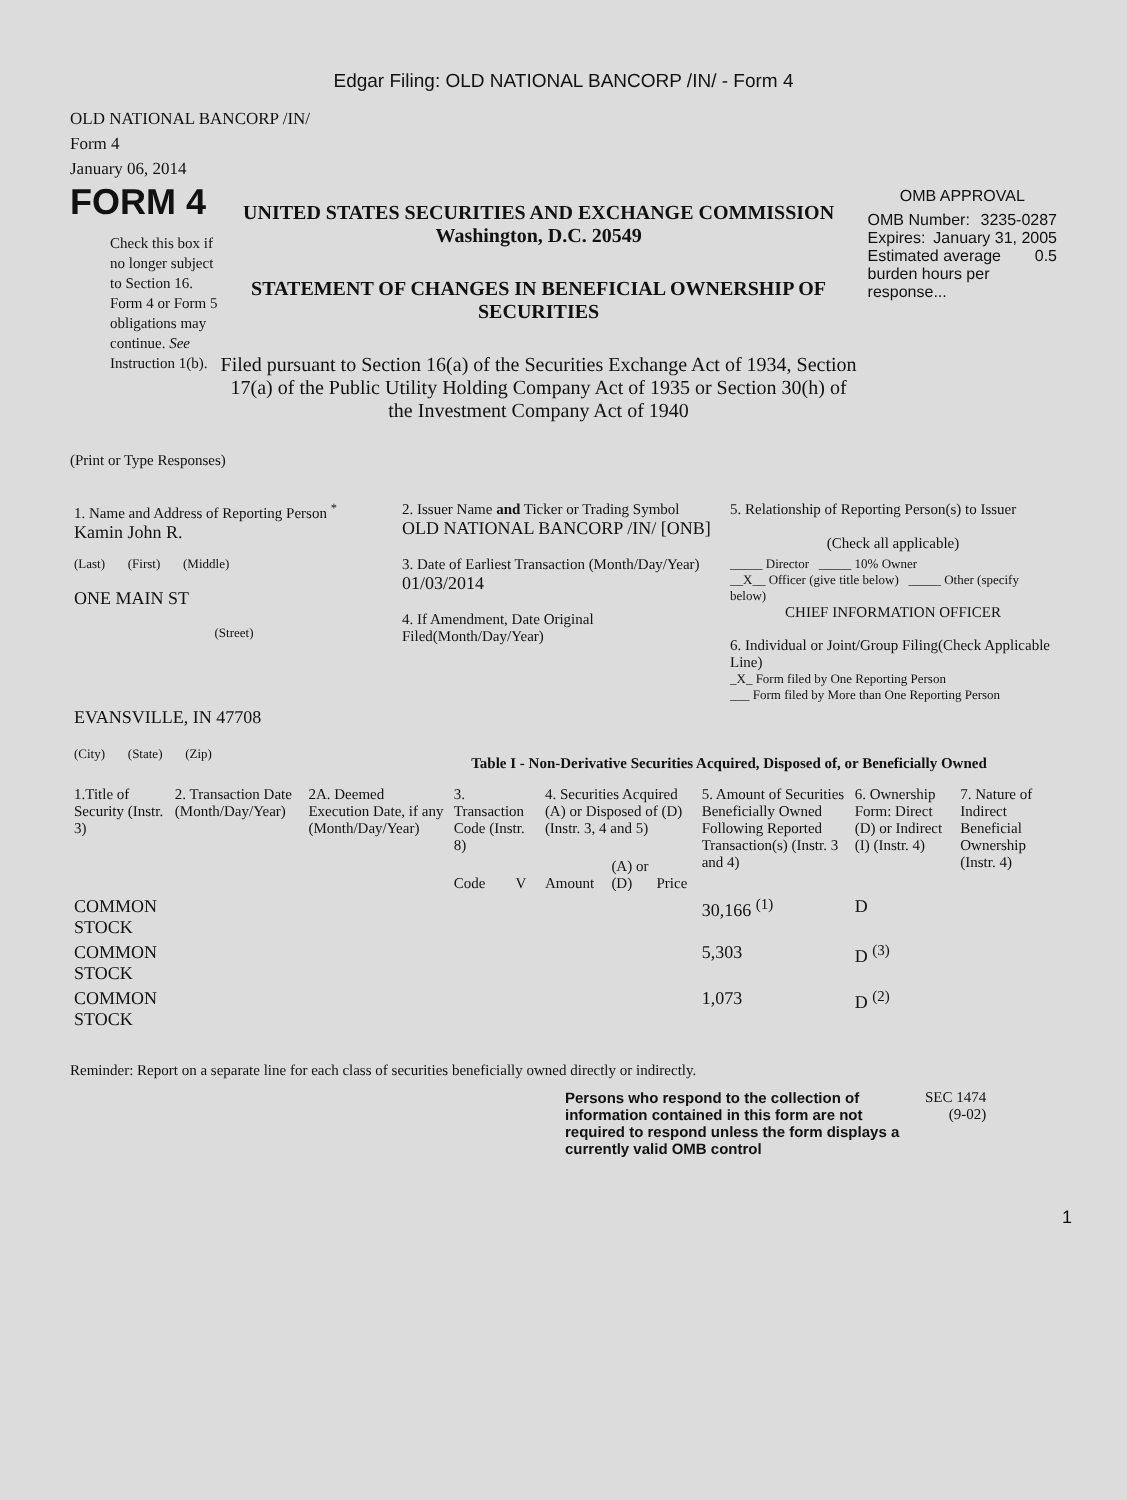Edgar Filing: OLD NATIONAL BANCORP /IN/ - Form 4
OLD NATIONAL BANCORP /IN/
Form 4
January 06, 2014
FORM 4
Check this box if no longer subject to Section 16. Form 4 or Form 5 obligations may continue. See Instruction 1(b).
UNITED STATES SECURITIES AND EXCHANGE COMMISSION
Washington, D.C. 20549
STATEMENT OF CHANGES IN BENEFICIAL OWNERSHIP OF SECURITIES
Filed pursuant to Section 16(a) of the Securities Exchange Act of 1934, Section 17(a) of the Public Utility Holding Company Act of 1935 or Section 30(h) of the Investment Company Act of 1940
OMB APPROVAL
OMB Number: 3235-0287
Expires: January 31, 2005
Estimated average burden hours per response... 0.5
(Print or Type Responses)
| 1. Name and Address of Reporting Person <sup>*</sup> Kamin John R. | 2. Issuer Name and Ticker or Trading Symbol OLD NATIONAL BANCORP /IN/ [ONB] | 5. Relationship of Reporting Person(s) to Issuer (Check all applicable) |
| (Last) (First) (Middle) ONE MAIN ST (Street) | 3. Date of Earliest Transaction (Month/Day/Year) 01/03/2014 4. If Amendment, Date Original Filed(Month/Day/Year) | _____ Director _____ 10% Owner __X__ Officer (give title below) _____ Other (specify below) CHIEF INFORMATION OFFICER 6. Individual or Joint/Group Filing(Check Applicable Line) _X_ Form filed by One Reporting Person ___ Form filed by More than One Reporting Person |
| EVANSVILLE, IN 47708 (City) (State) (Zip) | Table I - Non-Derivative Securities Acquired, Disposed of, or Beneficially Owned | |
| 1.Title of Security (Instr. 3) | 2. Transaction Date (Month/Day/Year) | 2A. Deemed Execution Date, if any (Month/Day/Year) | 3. Transaction Code (Instr. 8) | | 4. Securities Acquired (A) or Disposed of (D) (Instr. 3, 4 and 5) | | | 5. Amount of Securities Beneficially Owned Following Reported Transaction(s) (Instr. 3 and 4) | 6. Ownership Form: Direct (D) or Indirect (I) (Instr. 4) | 7. Nature of Indirect Beneficial Ownership (Instr. 4) |
| --- | --- | --- | --- | --- | --- | --- | --- | --- | --- | --- |
| | | | Code | V | Amount | (A) or (D) | Price | | | |
| COMMON STOCK | | | | | | | | 30,166 <sup>(1)</sup> | D | |
| COMMON STOCK | | | | | | | | 5,303 | D <sup>(3)</sup> | |
| COMMON STOCK | | | | | | | | 1,073 | D <sup>(2)</sup> | |
Reminder: Report on a separate line for each class of securities beneficially owned directly or indirectly.
Persons who respond to the collection of information contained in this form are not required to respond unless the form displays a currently valid OMB control
SEC 1474
(9-02)
1